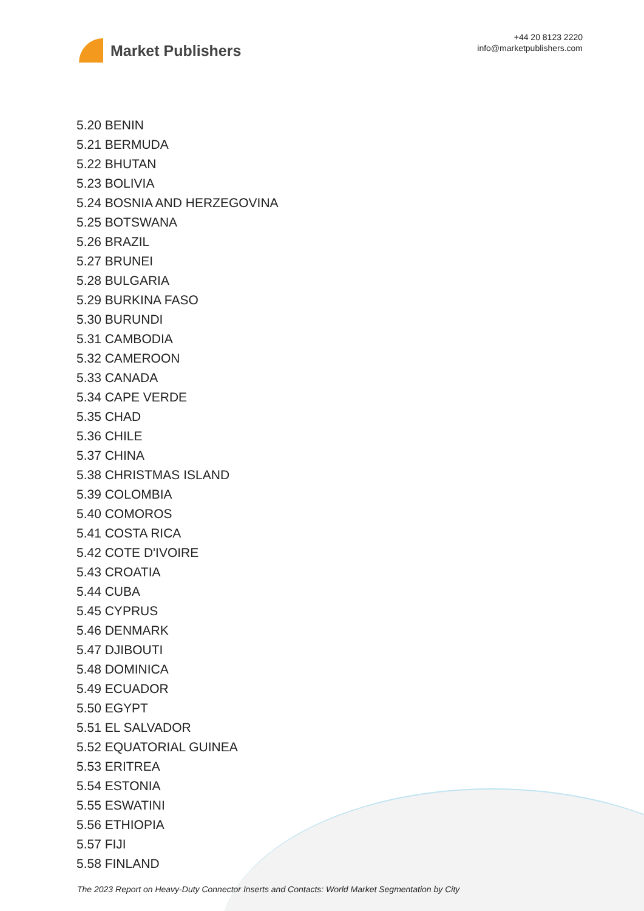Market Publishers
+44 20 8123 2220
info@marketpublishers.com
5.20 BENIN
5.21 BERMUDA
5.22 BHUTAN
5.23 BOLIVIA
5.24 BOSNIA AND HERZEGOVINA
5.25 BOTSWANA
5.26 BRAZIL
5.27 BRUNEI
5.28 BULGARIA
5.29 BURKINA FASO
5.30 BURUNDI
5.31 CAMBODIA
5.32 CAMEROON
5.33 CANADA
5.34 CAPE VERDE
5.35 CHAD
5.36 CHILE
5.37 CHINA
5.38 CHRISTMAS ISLAND
5.39 COLOMBIA
5.40 COMOROS
5.41 COSTA RICA
5.42 COTE D'IVOIRE
5.43 CROATIA
5.44 CUBA
5.45 CYPRUS
5.46 DENMARK
5.47 DJIBOUTI
5.48 DOMINICA
5.49 ECUADOR
5.50 EGYPT
5.51 EL SALVADOR
5.52 EQUATORIAL GUINEA
5.53 ERITREA
5.54 ESTONIA
5.55 ESWATINI
5.56 ETHIOPIA
5.57 FIJI
5.58 FINLAND
The 2023 Report on Heavy-Duty Connector Inserts and Contacts: World Market Segmentation by City